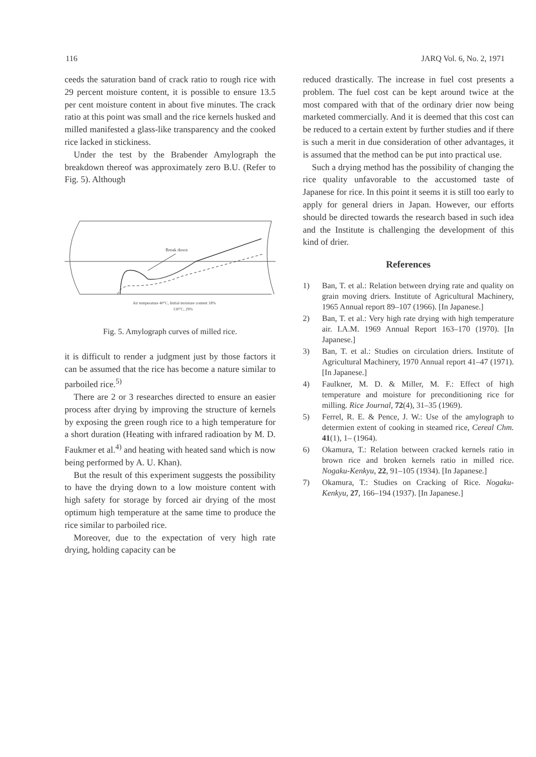116 JARQ Vol. 6, No. 2, 1971
ceeds the saturation band of crack ratio to rough rice with 29 percent moisture content, it is possible to ensure 13.5 per cent moisture content in about five minutes. The crack ratio at this point was small and the rice kernels husked and milled manifested a glass-like transparency and the cooked rice lacked in stickiness.
Under the test by the Brabender Amylograph the breakdown thereof was approximately zero B.U. (Refer to Fig. 5). Although
Break down
Air temperature 40°C, Initial moisture content 18%
130°C, 29%
Fig. 5. Amylograph curves of milled rice.
it is difficult to render a judgment just by those factors it can be assumed that the rice has become a nature similar to parboiled rice.<sup>5)</sup>
There are 2 or 3 researches directed to ensure an easier process after drying by improving the structure of kernels by exposing the green rough rice to a high temperature for a short duration (Heating with infrared radioation by M. D. Faukmer et al.<sup>4)</sup> and heating with heated sand which is now being performed by A. U. Khan).
But the result of this experiment suggests the possibility to have the drying down to a low moisture content with high safety for storage by forced air drying of the most optimum high temperature at the same time to produce the rice similar to parboiled rice.
Moreover, due to the expectation of very high rate drying, holding capacity can be
reduced drastically. The increase in fuel cost presents a problem. The fuel cost can be kept around twice at the most compared with that of the ordinary drier now being marketed commercially. And it is deemed that this cost can be reduced to a certain extent by further studies and if there is such a merit in due consideration of other advantages, it is assumed that the method can be put into practical use.
Such a drying method has the possibility of changing the rice quality unfavorable to the accustomed taste of Japanese for rice. In this point it seems it is still too early to apply for general driers in Japan. However, our efforts should be directed towards the research based in such idea and the Institute is challenging the development of this kind of drier.
References
1) Ban, T. et al.: Relation between drying rate and quality on grain moving driers. Institute of Agricultural Machinery, 1965 Annual report 89–107 (1966). [In Japanese.]
2) Ban, T. et al.: Very high rate drying with high temperature air. I.A.M. 1969 Annual Report 163–170 (1970). [In Japanese.]
3) Ban, T. et al.: Studies on circulation driers. Institute of Agricultural Machinery, 1970 Annual report 41–47 (1971). [In Japanese.]
4) Faulkner, M. D. & Miller, M. F.: Effect of high temperature and moisture for preconditioning rice for milling. Rice Journal, 72(4), 31–35 (1969).
5) Ferrel, R. E. & Pence, J. W.: Use of the amylograph to determien extent of cooking in steamed rice, Cereal Chm. 41(1), 1– (1964).
6) Okamura, T.: Relation between cracked kernels ratio in brown rice and broken kernels ratio in milled rice. Nogaku-Kenkyu, 22, 91–105 (1934). [In Japanese.]
7) Okamura, T.: Studies on Cracking of Rice. Nogaku-Kenkyu, 27, 166–194 (1937). [In Japanese.]